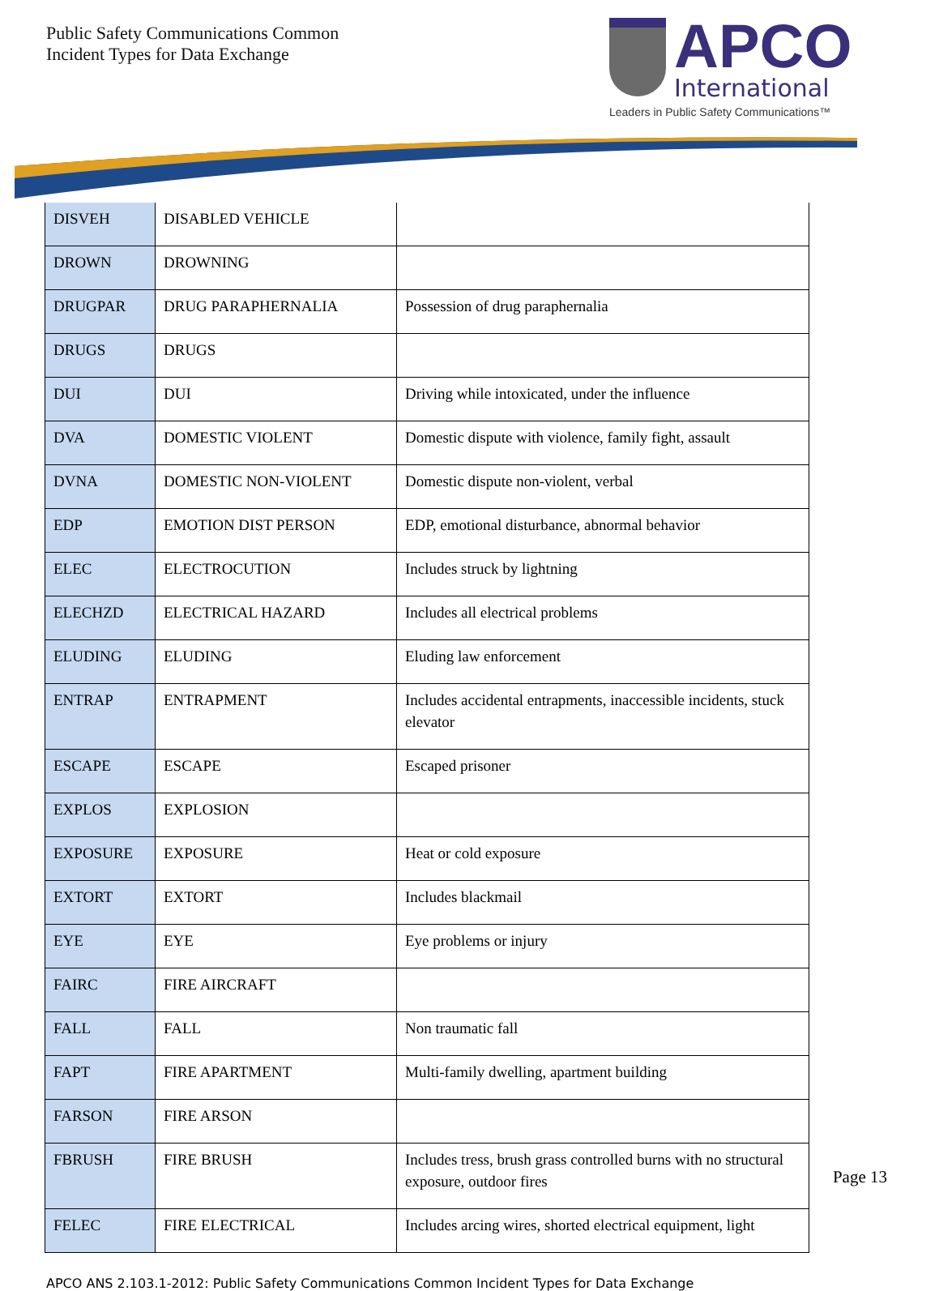Public Safety Communications Common
Incident Types for Data Exchange
APCO
International
Leaders in Public Safety Communications™
| DISVEH | DISABLED VEHICLE | |
| DROWN | DROWNING | |
| DRUGPAR | DRUG PARAPHERNALIA | Possession of drug paraphernalia |
| DRUGS | DRUGS | |
| DUI | DUI | Driving while intoxicated, under the influence |
| DVA | DOMESTIC VIOLENT | Domestic dispute with violence, family fight, assault |
| DVNA | DOMESTIC NON-VIOLENT | Domestic dispute non-violent, verbal |
| EDP | EMOTION DIST PERSON | EDP, emotional disturbance, abnormal behavior |
| ELEC | ELECTROCUTION | Includes struck by lightning |
| ELECHZD | ELECTRICAL HAZARD | Includes all electrical problems |
| ELUDING | ELUDING | Eluding law enforcement |
| ENTRAP | ENTRAPMENT | Includes accidental entrapments, inaccessible incidents, stuck elevator |
| ESCAPE | ESCAPE | Escaped prisoner |
| EXPLOS | EXPLOSION | |
| EXPOSURE | EXPOSURE | Heat or cold exposure |
| EXTORT | EXTORT | Includes blackmail |
| EYE | EYE | Eye problems or injury |
| FAIRC | FIRE AIRCRAFT | |
| FALL | FALL | Non traumatic fall |
| FAPT | FIRE APARTMENT | Multi-family dwelling, apartment building |
| FARSON | FIRE ARSON | |
| FBRUSH | FIRE BRUSH | Includes tress, brush grass controlled burns with no structural exposure, outdoor fires |
| FELEC | FIRE ELECTRICAL | Includes arcing wires, shorted electrical equipment, light |
APCO ANS 2.103.1-2012: Public Safety Communications Common Incident Types for Data Exchange
Page 13